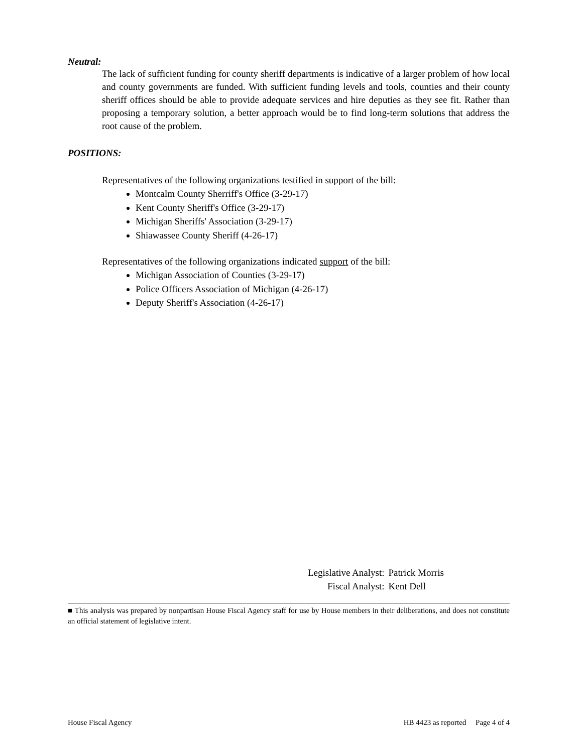Neutral:
The lack of sufficient funding for county sheriff departments is indicative of a larger problem of how local and county governments are funded. With sufficient funding levels and tools, counties and their county sheriff offices should be able to provide adequate services and hire deputies as they see fit. Rather than proposing a temporary solution, a better approach would be to find long-term solutions that address the root cause of the problem.
POSITIONS:
Representatives of the following organizations testified in support of the bill:
Montcalm County Sherriff's Office (3-29-17)
Kent County Sheriff's Office (3-29-17)
Michigan Sheriffs' Association (3-29-17)
Shiawassee County Sheriff (4-26-17)
Representatives of the following organizations indicated support of the bill:
Michigan Association of Counties (3-29-17)
Police Officers Association of Michigan (4-26-17)
Deputy Sheriff's Association (4-26-17)
| Legislative Analyst: | Patrick Morris |
| Fiscal Analyst: | Kent Dell |
■ This analysis was prepared by nonpartisan House Fiscal Agency staff for use by House members in their deliberations, and does not constitute an official statement of legislative intent.
House Fiscal Agency HB 4423 as reported Page 4 of 4